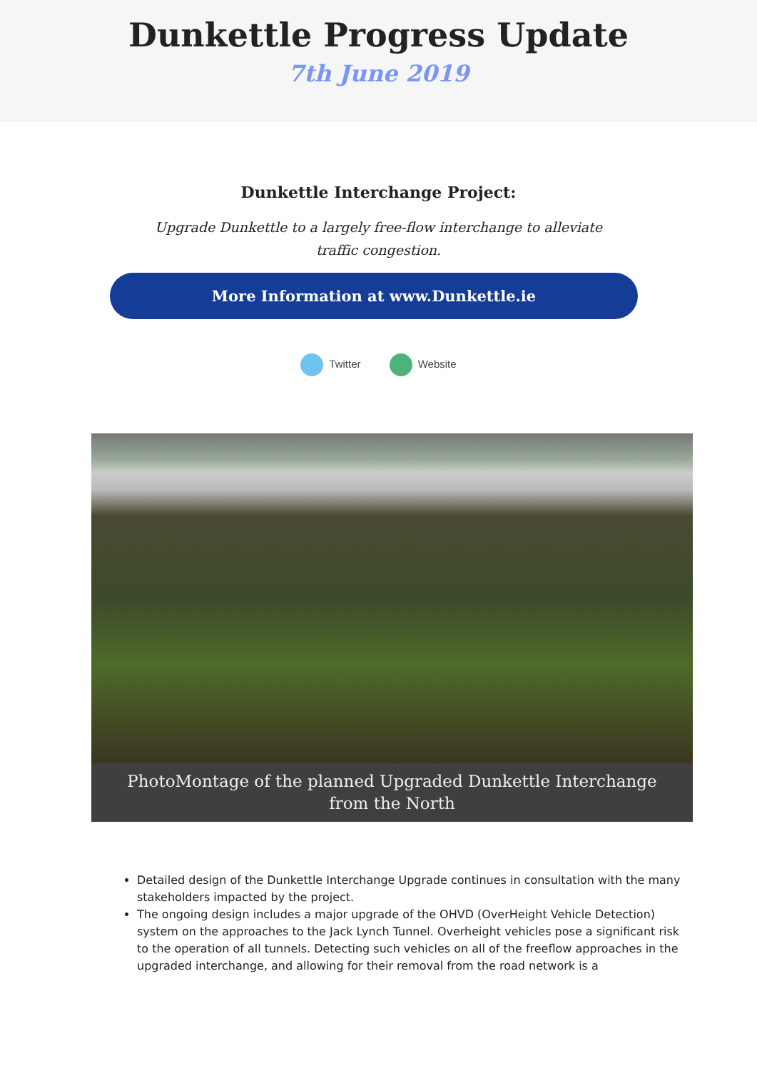Dunkettle Progress Update
7th June 2019
Dunkettle Interchange Project:
Upgrade Dunkettle to a largely free-flow interchange to alleviate traffic congestion.
More Information at www.Dunkettle.ie
Twitter Website
PhotoMontage of the planned Upgraded Dunkettle Interchange from the North
Detailed design of the Dunkettle Interchange Upgrade continues in consultation with the many stakeholders impacted by the project.
The ongoing design includes a major upgrade of the OHVD (OverHeight Vehicle Detection) system on the approaches to the Jack Lynch Tunnel. Overheight vehicles pose a significant risk to the operation of all tunnels. Detecting such vehicles on all of the freeflow approaches in the upgraded interchange, and allowing for their removal from the road network is a